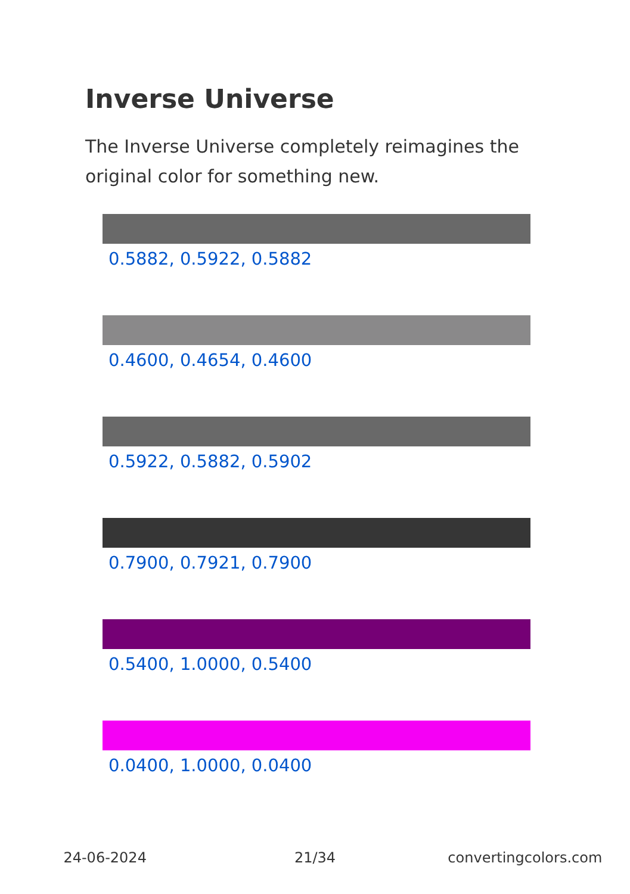Inverse Universe
The Inverse Universe completely reimagines the original color for something new.
0.5882, 0.5922, 0.5882
0.4600, 0.4654, 0.4600
0.5922, 0.5882, 0.5902
0.7900, 0.7921, 0.7900
0.5400, 1.0000, 0.5400
0.0400, 1.0000, 0.0400
24-06-2024 21/34 convertingcolors.com